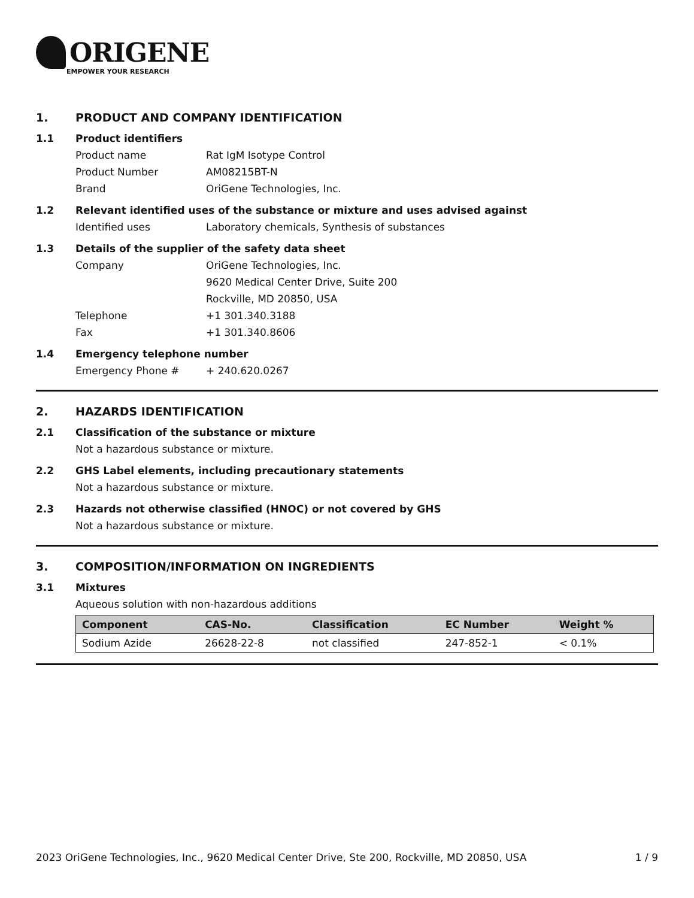ORIGENE
EMPOWER YOUR RESEARCH
1. PRODUCT AND COMPANY IDENTIFICATION
1.1 Product identifiers
Product name Rat IgM Isotype Control
Product Number AM08215BT-N
Brand OriGene Technologies, Inc.
1.2 Relevant identified uses of the substance or mixture and uses advised against
Identified uses Laboratory chemicals, Synthesis of substances
1.3 Details of the supplier of the safety data sheet
Company OriGene Technologies, Inc.
9620 Medical Center Drive, Suite 200
Rockville, MD 20850, USA
Telephone +1 301.340.3188
Fax +1 301.340.8606
1.4 Emergency telephone number
Emergency Phone # + 240.620.0267
2. HAZARDS IDENTIFICATION
2.1 Classification of the substance or mixture
Not a hazardous substance or mixture.
2.2 GHS Label elements, including precautionary statements
Not a hazardous substance or mixture.
2.3 Hazards not otherwise classified (HNOC) or not covered by GHS
Not a hazardous substance or mixture.
3. COMPOSITION/INFORMATION ON INGREDIENTS
3.1 Mixtures
Aqueous solution with non-hazardous additions
| Component | CAS-No. | Classification | EC Number | Weight % |
| --- | --- | --- | --- | --- |
| Sodium Azide | 26628-22-8 | not classified | 247-852-1 | < 0.1% |
2023 OriGene Technologies, Inc., 9620 Medical Center Drive, Ste 200, Rockville, MD 20850, USA 1 / 9